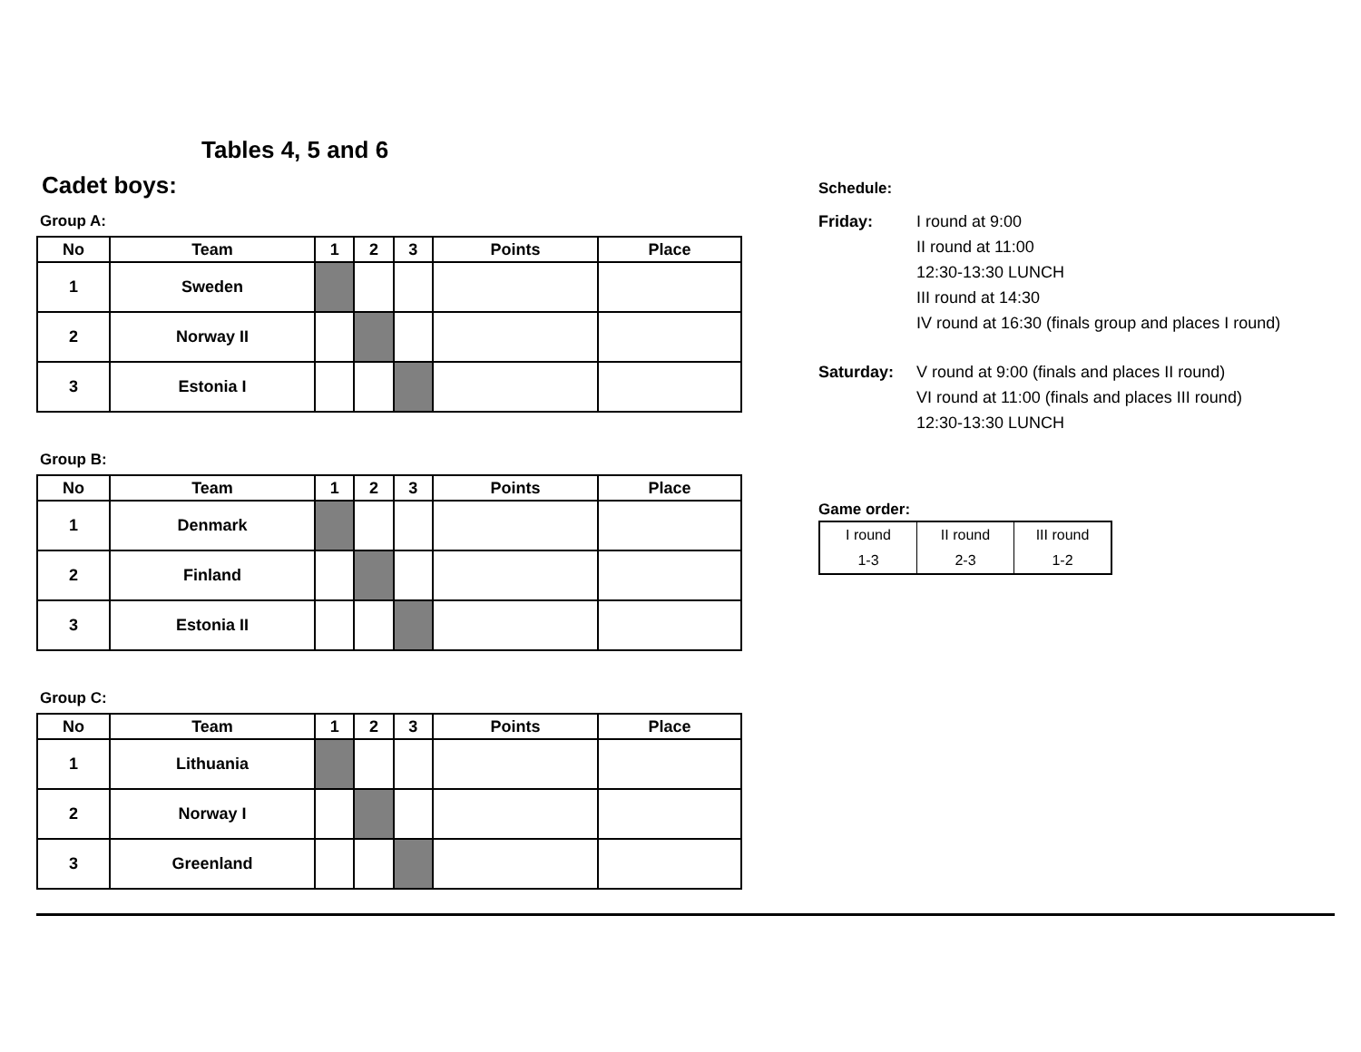Tables 4, 5 and 6
Cadet boys:
Group A:
| No | Team | 1 | 2 | 3 | Points | Place |
| --- | --- | --- | --- | --- | --- | --- |
| 1 | Sweden | | | | | |
| 2 | Norway II | | | | | |
| 3 | Estonia I | | | | | |
Group B:
| No | Team | 1 | 2 | 3 | Points | Place |
| --- | --- | --- | --- | --- | --- | --- |
| 1 | Denmark | | | | | |
| 2 | Finland | | | | | |
| 3 | Estonia II | | | | | |
Group C:
| No | Team | 1 | 2 | 3 | Points | Place |
| --- | --- | --- | --- | --- | --- | --- |
| 1 | Lithuania | | | | | |
| 2 | Norway I | | | | | |
| 3 | Greenland | | | | | |
Schedule:
Friday: I round at 9:00
II round at 11:00
12:30-13:30 LUNCH
III round at 14:30
IV round at 16:30 (finals group and places I round)
Saturday: V round at 9:00 (finals and places II round)
VI round at 11:00 (finals and places III round)
12:30-13:30 LUNCH
Game order:
| I round | II round | III round |
| 1-3 | 2-3 | 1-2 |